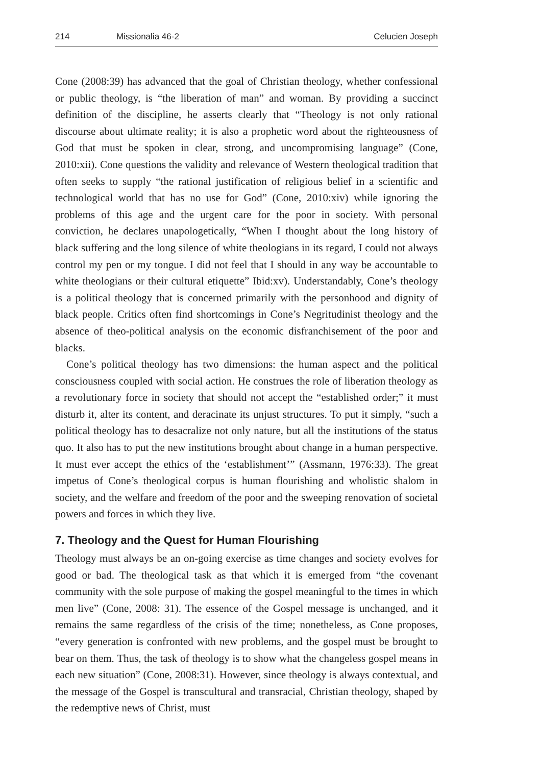214 Missionalia 46-2 Celucien Joseph
Cone (2008:39) has advanced that the goal of Christian theology, whether confessional or public theology, is “the liberation of man” and woman. By providing a succinct definition of the discipline, he asserts clearly that “Theology is not only rational discourse about ultimate reality; it is also a prophetic word about the righteousness of God that must be spoken in clear, strong, and uncompromising language” (Cone, 2010:xii). Cone questions the validity and relevance of Western theological tradition that often seeks to supply “the rational justification of religious belief in a scientific and technological world that has no use for God” (Cone, 2010:xiv) while ignoring the problems of this age and the urgent care for the poor in society. With personal conviction, he declares unapologetically, “When I thought about the long history of black suffering and the long silence of white theologians in its regard, I could not always control my pen or my tongue. I did not feel that I should in any way be accountable to white theologians or their cultural etiquette” Ibid:xv). Understandably, Cone’s theology is a political theology that is concerned primarily with the personhood and dignity of black people. Critics often find shortcomings in Cone’s Negritudinist theology and the absence of theo-political analysis on the economic disfranchisement of the poor and blacks.
Cone’s political theology has two dimensions: the human aspect and the political consciousness coupled with social action. He construes the role of liberation theology as a revolutionary force in society that should not accept the “established order;” it must disturb it, alter its content, and deracinate its unjust structures. To put it simply, “such a political theology has to desacralize not only nature, but all the institutions of the status quo. It also has to put the new institutions brought about change in a human perspective. It must ever accept the ethics of the ‘establishment’” (Assmann, 1976:33). The great impetus of Cone’s theological corpus is human flourishing and wholistic shalom in society, and the welfare and freedom of the poor and the sweeping renovation of societal powers and forces in which they live.
7. Theology and the Quest for Human Flourishing
Theology must always be an on-going exercise as time changes and society evolves for good or bad. The theological task as that which it is emerged from “the covenant community with the sole purpose of making the gospel meaningful to the times in which men live” (Cone, 2008: 31). The essence of the Gospel message is unchanged, and it remains the same regardless of the crisis of the time; nonetheless, as Cone proposes, “every generation is confronted with new problems, and the gospel must be brought to bear on them. Thus, the task of theology is to show what the changeless gospel means in each new situation” (Cone, 2008:31). However, since theology is always contextual, and the message of the Gospel is transcultural and transracial, Christian theology, shaped by the redemptive news of Christ, must